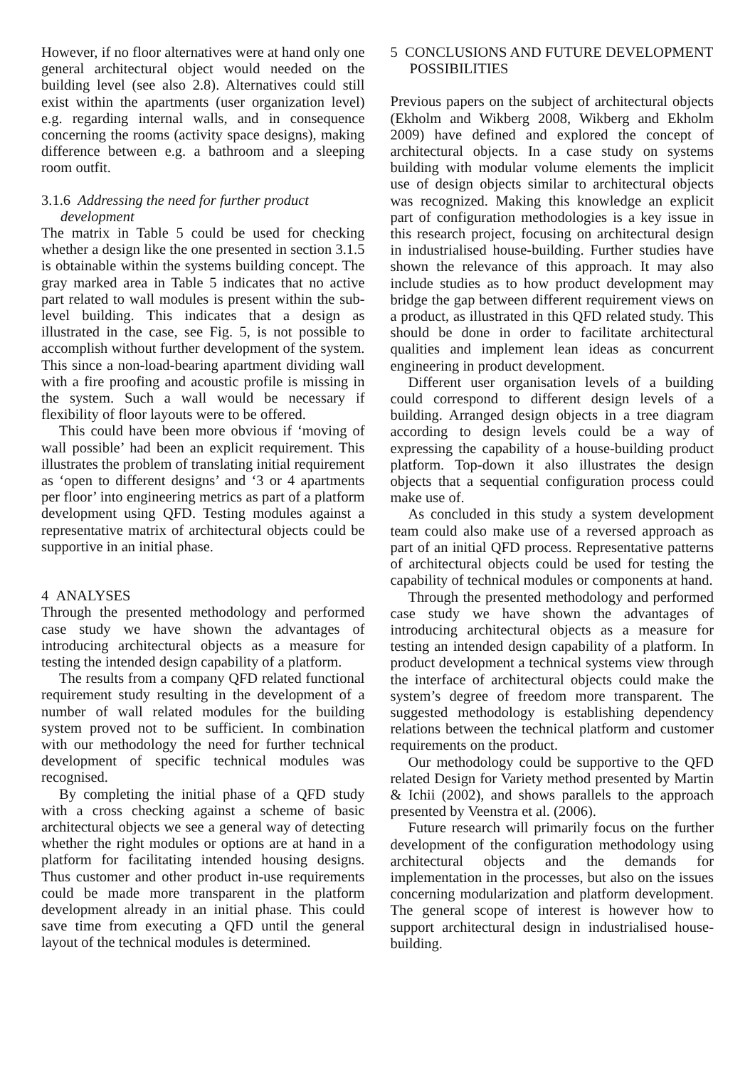However, if no floor alternatives were at hand only one general architectural object would needed on the building level (see also 2.8). Alternatives could still exist within the apartments (user organization level) e.g. regarding internal walls, and in consequence concerning the rooms (activity space designs), making difference between e.g. a bathroom and a sleeping room outfit.
3.1.6 Addressing the need for further product development
The matrix in Table 5 could be used for checking whether a design like the one presented in section 3.1.5 is obtainable within the systems building concept. The gray marked area in Table 5 indicates that no active part related to wall modules is present within the sub-level building. This indicates that a design as illustrated in the case, see Fig. 5, is not possible to accomplish without further development of the system. This since a non-load-bearing apartment dividing wall with a fire proofing and acoustic profile is missing in the system. Such a wall would be necessary if flexibility of floor layouts were to be offered.
This could have been more obvious if ‘moving of wall possible’ had been an explicit requirement. This illustrates the problem of translating initial requirement as ‘open to different designs’ and ‘3 or 4 apartments per floor’ into engineering metrics as part of a platform development using QFD. Testing modules against a representative matrix of architectural objects could be supportive in an initial phase.
4 ANALYSES
Through the presented methodology and performed case study we have shown the advantages of introducing architectural objects as a measure for testing the intended design capability of a platform.
The results from a company QFD related functional requirement study resulting in the development of a number of wall related modules for the building system proved not to be sufficient. In combination with our methodology the need for further technical development of specific technical modules was recognised.
By completing the initial phase of a QFD study with a cross checking against a scheme of basic architectural objects we see a general way of detecting whether the right modules or options are at hand in a platform for facilitating intended housing designs. Thus customer and other product in-use requirements could be made more transparent in the platform development already in an initial phase. This could save time from executing a QFD until the general layout of the technical modules is determined.
5 CONCLUSIONS AND FUTURE DEVELOPMENT POSSIBILITIES
Previous papers on the subject of architectural objects (Ekholm and Wikberg 2008, Wikberg and Ekholm 2009) have defined and explored the concept of architectural objects. In a case study on systems building with modular volume elements the implicit use of design objects similar to architectural objects was recognized. Making this knowledge an explicit part of configuration methodologies is a key issue in this research project, focusing on architectural design in industrialised house-building. Further studies have shown the relevance of this approach. It may also include studies as to how product development may bridge the gap between different requirement views on a product, as illustrated in this QFD related study. This should be done in order to facilitate architectural qualities and implement lean ideas as concurrent engineering in product development.
Different user organisation levels of a building could correspond to different design levels of a building. Arranged design objects in a tree diagram according to design levels could be a way of expressing the capability of a house-building product platform. Top-down it also illustrates the design objects that a sequential configuration process could make use of.
As concluded in this study a system development team could also make use of a reversed approach as part of an initial QFD process. Representative patterns of architectural objects could be used for testing the capability of technical modules or components at hand.
Through the presented methodology and performed case study we have shown the advantages of introducing architectural objects as a measure for testing an intended design capability of a platform. In product development a technical systems view through the interface of architectural objects could make the system’s degree of freedom more transparent. The suggested methodology is establishing dependency relations between the technical platform and customer requirements on the product.
Our methodology could be supportive to the QFD related Design for Variety method presented by Martin & Ichii (2002), and shows parallels to the approach presented by Veenstra et al. (2006).
Future research will primarily focus on the further development of the configuration methodology using architectural objects and the demands for implementation in the processes, but also on the issues concerning modularization and platform development. The general scope of interest is however how to support architectural design in industrialised house-building.